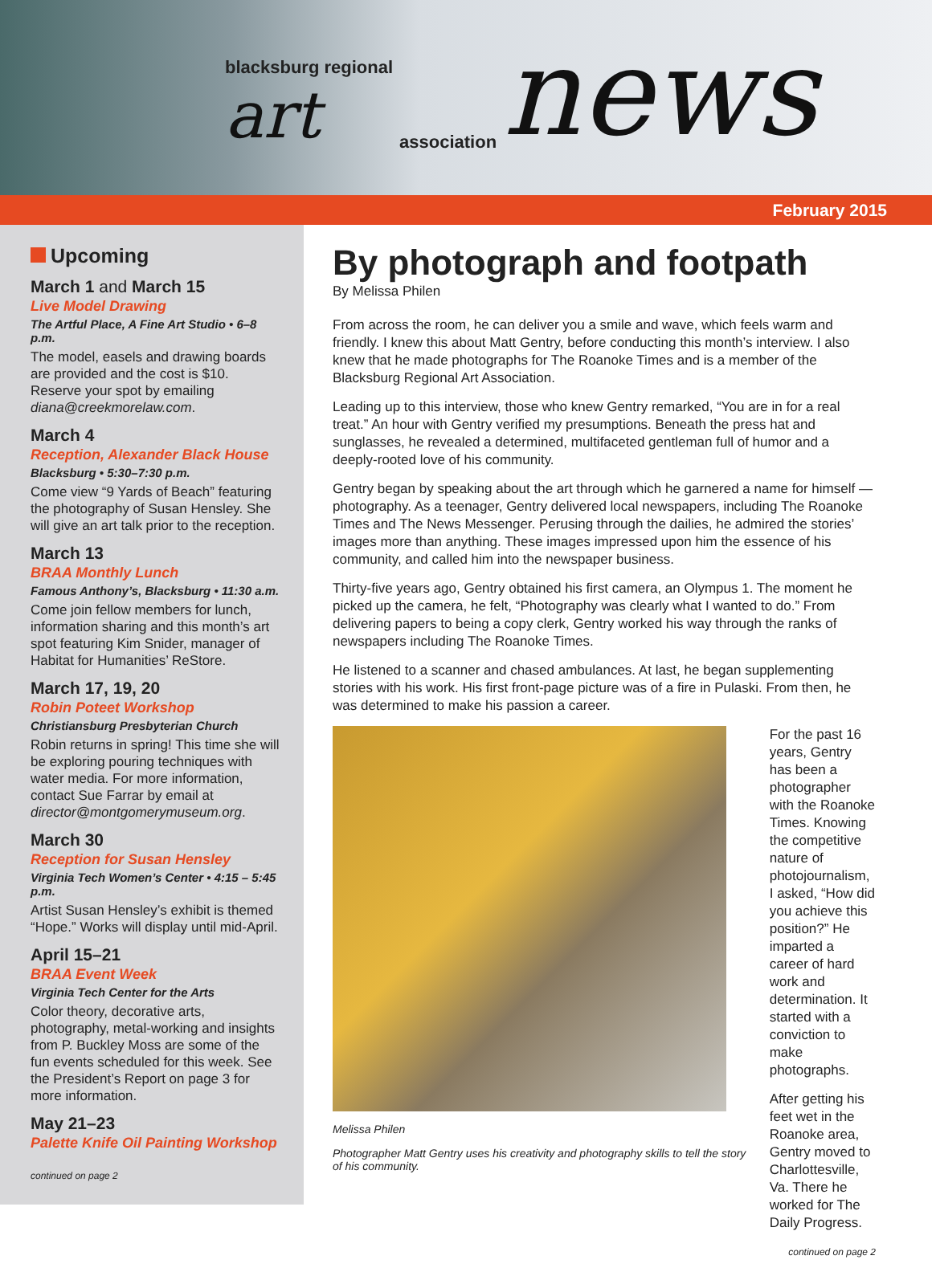blacksburg regional
art
association news
February 2015
Upcoming
March 1 and March 15
Live Model Drawing
The Artful Place, A Fine Art Studio • 6–8 p.m.
The model, easels and drawing boards are provided and the cost is $10. Reserve your spot by emailing diana@creekmorelaw.com.
March 4
Reception, Alexander Black House
Blacksburg • 5:30–7:30 p.m.
Come view “9 Yards of Beach” featuring the photography of Susan Hensley. She will give an art talk prior to the reception.
March 13
BRAA Monthly Lunch
Famous Anthony’s, Blacksburg • 11:30 a.m.
Come join fellow members for lunch, information sharing and this month’s art spot featuring Kim Snider, manager of Habitat for Humanities’ ReStore.
March 17, 19, 20
Robin Poteet Workshop
Christiansburg Presbyterian Church
Robin returns in spring! This time she will be exploring pouring techniques with water media. For more information, contact Sue Farrar by email at director@montgomerymuseum.org.
March 30
Reception for Susan Hensley
Virginia Tech Women’s Center • 4:15 – 5:45 p.m.
Artist Susan Hensley’s exhibit is themed “Hope.” Works will display until mid-April.
April 15–21
BRAA Event Week
Virginia Tech Center for the Arts
Color theory, decorative arts, photography, metal-working and insights from P. Buckley Moss are some of the fun events scheduled for this week. See the President’s Report on page 3 for more information.
May 21–23
Palette Knife Oil Painting Workshop
continued on page 2
By photograph and footpath
By Melissa Philen
From across the room, he can deliver you a smile and wave, which feels warm and friendly. I knew this about Matt Gentry, before conducting this month’s interview. I also knew that he made photographs for The Roanoke Times and is a member of the Blacksburg Regional Art Association.
Leading up to this interview, those who knew Gentry remarked, “You are in for a real treat.” An hour with Gentry verified my presumptions. Beneath the press hat and sunglasses, he revealed a determined, multifaceted gentleman full of humor and a deeply-rooted love of his community.
Gentry began by speaking about the art through which he garnered a name for himself — photography. As a teenager, Gentry delivered local newspapers, including The Roanoke Times and The News Messenger. Perusing through the dailies, he admired the stories’ images more than anything. These images impressed upon him the essence of his community, and called him into the newspaper business.
Thirty-five years ago, Gentry obtained his first camera, an Olympus 1. The moment he picked up the camera, he felt, “Photography was clearly what I wanted to do.” From delivering papers to being a copy clerk, Gentry worked his way through the ranks of newspapers including The Roanoke Times.
He listened to a scanner and chased ambulances. At last, he began supplementing stories with his work. His first front-page picture was of a fire in Pulaski. From then, he was determined to make his passion a career.
Melissa Philen
Photographer Matt Gentry uses his creativity and photography skills to tell the story of his community.
For the past 16 years, Gentry has been a photographer with the Roanoke Times. Knowing the competitive nature of photojournalism, I asked, “How did you achieve this position?” He imparted a career of hard work and determination. It started with a conviction to make photographs.
After getting his feet wet in the Roanoke area, Gentry moved to Charlottesville, Va. There he worked for The Daily Progress.
continued on page 2